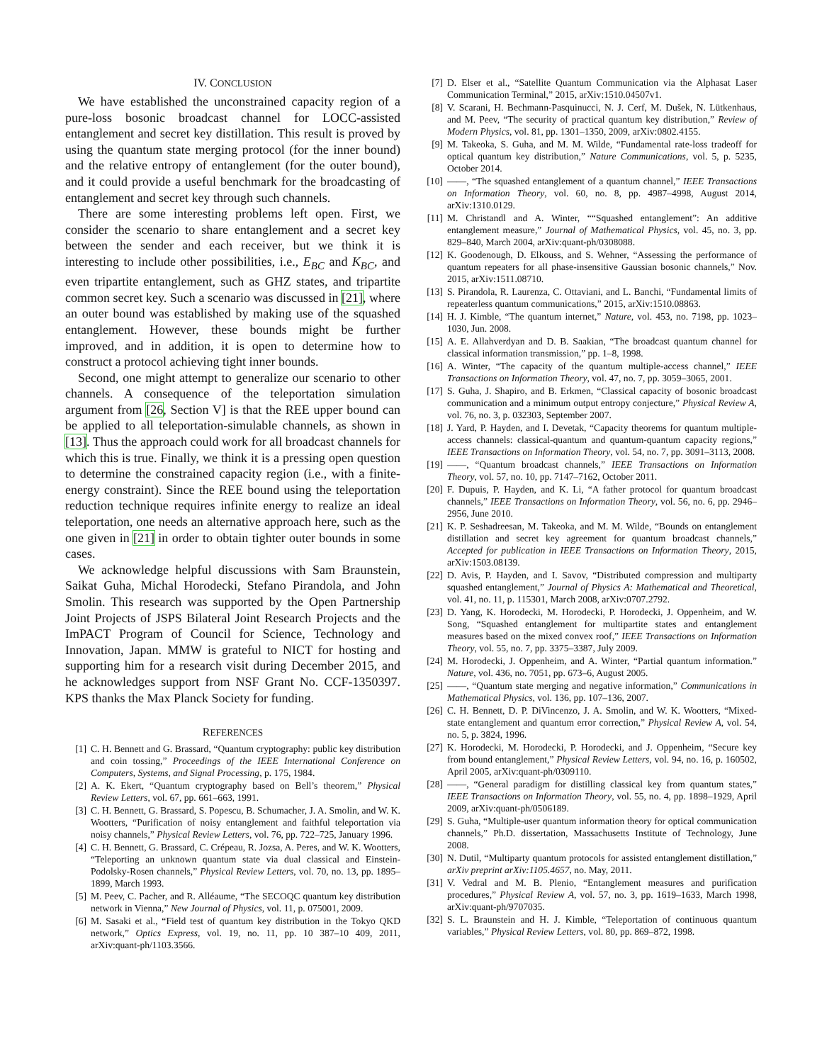IV. CONCLUSION
We have established the unconstrained capacity region of a pure-loss bosonic broadcast channel for LOCC-assisted entanglement and secret key distillation. This result is proved by using the quantum state merging protocol (for the inner bound) and the relative entropy of entanglement (for the outer bound), and it could provide a useful benchmark for the broadcasting of entanglement and secret key through such channels.
There are some interesting problems left open. First, we consider the scenario to share entanglement and a secret key between the sender and each receiver, but we think it is interesting to include other possibilities, i.e., E<sub>BC</sub> and K<sub>BC</sub>, and even tripartite entanglement, such as GHZ states, and tripartite common secret key. Such a scenario was discussed in [21], where an outer bound was established by making use of the squashed entanglement. However, these bounds might be further improved, and in addition, it is open to determine how to construct a protocol achieving tight inner bounds.
Second, one might attempt to generalize our scenario to other channels. A consequence of the teleportation simulation argument from [26, Section V] is that the REE upper bound can be applied to all teleportation-simulable channels, as shown in [13]. Thus the approach could work for all broadcast channels for which this is true. Finally, we think it is a pressing open question to determine the constrained capacity region (i.e., with a finite-energy constraint). Since the REE bound using the teleportation reduction technique requires infinite energy to realize an ideal teleportation, one needs an alternative approach here, such as the one given in [21] in order to obtain tighter outer bounds in some cases.
We acknowledge helpful discussions with Sam Braunstein, Saikat Guha, Michal Horodecki, Stefano Pirandola, and John Smolin. This research was supported by the Open Partnership Joint Projects of JSPS Bilateral Joint Research Projects and the ImPACT Program of Council for Science, Technology and Innovation, Japan. MMW is grateful to NICT for hosting and supporting him for a research visit during December 2015, and he acknowledges support from NSF Grant No. CCF-1350397. KPS thanks the Max Planck Society for funding.
REFERENCES
[1] C. H. Bennett and G. Brassard, “Quantum cryptography: public key distribution and coin tossing,” Proceedings of the IEEE International Conference on Computers, Systems, and Signal Processing, p. 175, 1984.
[2] A. K. Ekert, “Quantum cryptography based on Bell’s theorem,” Physical Review Letters, vol. 67, pp. 661–663, 1991.
[3] C. H. Bennett, G. Brassard, S. Popescu, B. Schumacher, J. A. Smolin, and W. K. Wootters, “Purification of noisy entanglement and faithful teleportation via noisy channels,” Physical Review Letters, vol. 76, pp. 722–725, January 1996.
[4] C. H. Bennett, G. Brassard, C. Crépeau, R. Jozsa, A. Peres, and W. K. Wootters, “Teleporting an unknown quantum state via dual classical and Einstein-Podolsky-Rosen channels,” Physical Review Letters, vol. 70, no. 13, pp. 1895–1899, March 1993.
[5] M. Peev, C. Pacher, and R. Alléaume, “The SECOQC quantum key distribution network in Vienna,” New Journal of Physics, vol. 11, p. 075001, 2009.
[6] M. Sasaki et al., “Field test of quantum key distribution in the Tokyo QKD network,” Optics Express, vol. 19, no. 11, pp. 10 387–10 409, 2011, arXiv:quant-ph/1103.3566.
[7] D. Elser et al., “Satellite Quantum Communication via the Alphasat Laser Communication Terminal,” 2015, arXiv:1510.04507v1.
[8] V. Scarani, H. Bechmann-Pasquinucci, N. J. Cerf, M. Dušek, N. Lütkenhaus, and M. Peev, “The security of practical quantum key distribution,” Review of Modern Physics, vol. 81, pp. 1301–1350, 2009, arXiv:0802.4155.
[9] M. Takeoka, S. Guha, and M. M. Wilde, “Fundamental rate-loss tradeoff for optical quantum key distribution,” Nature Communications, vol. 5, p. 5235, October 2014.
[10] ——, “The squashed entanglement of a quantum channel,” IEEE Transactions on Information Theory, vol. 60, no. 8, pp. 4987–4998, August 2014, arXiv:1310.0129.
[11] M. Christandl and A. Winter, ““Squashed entanglement”: An additive entanglement measure,” Journal of Mathematical Physics, vol. 45, no. 3, pp. 829–840, March 2004, arXiv:quant-ph/0308088.
[12] K. Goodenough, D. Elkouss, and S. Wehner, “Assessing the performance of quantum repeaters for all phase-insensitive Gaussian bosonic channels,” Nov. 2015, arXiv:1511.08710.
[13] S. Pirandola, R. Laurenza, C. Ottaviani, and L. Banchi, “Fundamental limits of repeaterless quantum communications,” 2015, arXiv:1510.08863.
[14] H. J. Kimble, “The quantum internet,” Nature, vol. 453, no. 7198, pp. 1023–1030, Jun. 2008.
[15] A. E. Allahverdyan and D. B. Saakian, “The broadcast quantum channel for classical information transmission,” pp. 1–8, 1998.
[16] A. Winter, “The capacity of the quantum multiple-access channel,” IEEE Transactions on Information Theory, vol. 47, no. 7, pp. 3059–3065, 2001.
[17] S. Guha, J. Shapiro, and B. Erkmen, “Classical capacity of bosonic broadcast communication and a minimum output entropy conjecture,” Physical Review A, vol. 76, no. 3, p. 032303, September 2007.
[18] J. Yard, P. Hayden, and I. Devetak, “Capacity theorems for quantum multiple-access channels: classical-quantum and quantum-quantum capacity regions,” IEEE Transactions on Information Theory, vol. 54, no. 7, pp. 3091–3113, 2008.
[19] ——, “Quantum broadcast channels,” IEEE Transactions on Information Theory, vol. 57, no. 10, pp. 7147–7162, October 2011.
[20] F. Dupuis, P. Hayden, and K. Li, “A father protocol for quantum broadcast channels,” IEEE Transactions on Information Theory, vol. 56, no. 6, pp. 2946–2956, June 2010.
[21] K. P. Seshadreesan, M. Takeoka, and M. M. Wilde, “Bounds on entanglement distillation and secret key agreement for quantum broadcast channels,” Accepted for publication in IEEE Transactions on Information Theory, 2015, arXiv:1503.08139.
[22] D. Avis, P. Hayden, and I. Savov, “Distributed compression and multiparty squashed entanglement,” Journal of Physics A: Mathematical and Theoretical, vol. 41, no. 11, p. 115301, March 2008, arXiv:0707.2792.
[23] D. Yang, K. Horodecki, M. Horodecki, P. Horodecki, J. Oppenheim, and W. Song, “Squashed entanglement for multipartite states and entanglement measures based on the mixed convex roof,” IEEE Transactions on Information Theory, vol. 55, no. 7, pp. 3375–3387, July 2009.
[24] M. Horodecki, J. Oppenheim, and A. Winter, “Partial quantum information.” Nature, vol. 436, no. 7051, pp. 673–6, August 2005.
[25] ——, “Quantum state merging and negative information,” Communications in Mathematical Physics, vol. 136, pp. 107–136, 2007.
[26] C. H. Bennett, D. P. DiVincenzo, J. A. Smolin, and W. K. Wootters, “Mixed-state entanglement and quantum error correction,” Physical Review A, vol. 54, no. 5, p. 3824, 1996.
[27] K. Horodecki, M. Horodecki, P. Horodecki, and J. Oppenheim, “Secure key from bound entanglement,” Physical Review Letters, vol. 94, no. 16, p. 160502, April 2005, arXiv:quant-ph/0309110.
[28] ——, “General paradigm for distilling classical key from quantum states,” IEEE Transactions on Information Theory, vol. 55, no. 4, pp. 1898–1929, April 2009, arXiv:quant-ph/0506189.
[29] S. Guha, “Multiple-user quantum information theory for optical communication channels,” Ph.D. dissertation, Massachusetts Institute of Technology, June 2008.
[30] N. Dutil, “Multiparty quantum protocols for assisted entanglement distillation,” arXiv preprint arXiv:1105.4657, no. May, 2011.
[31] V. Vedral and M. B. Plenio, “Entanglement measures and purification procedures,” Physical Review A, vol. 57, no. 3, pp. 1619–1633, March 1998, arXiv:quant-ph/9707035.
[32] S. L. Braunstein and H. J. Kimble, “Teleportation of continuous quantum variables,” Physical Review Letters, vol. 80, pp. 869–872, 1998.